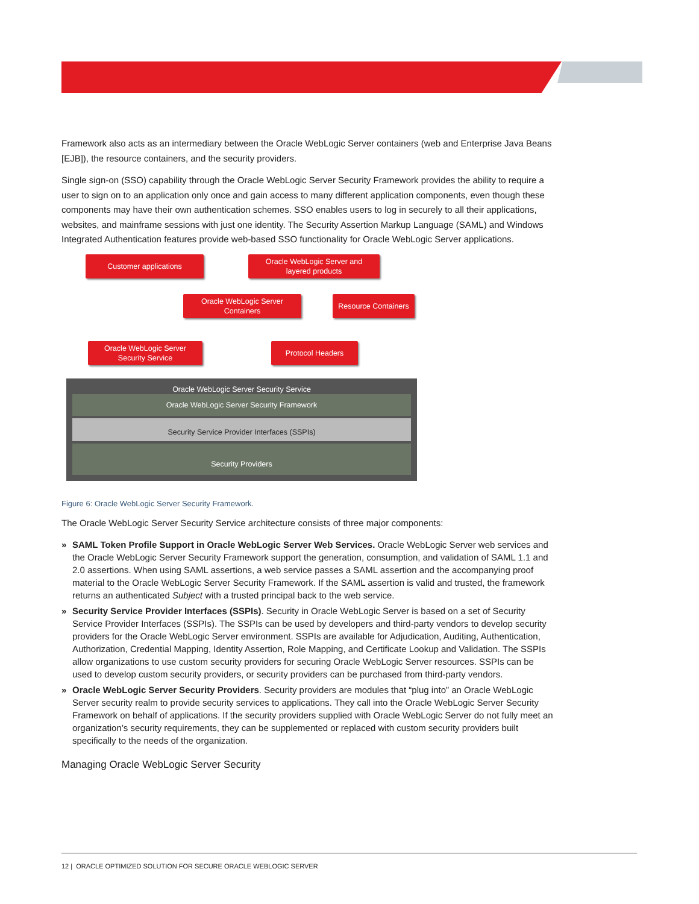Framework also acts as an intermediary between the Oracle WebLogic Server containers (web and Enterprise Java Beans [EJB]), the resource containers, and the security providers.
Single sign-on (SSO) capability through the Oracle WebLogic Server Security Framework provides the ability to require a user to sign on to an application only once and gain access to many different application components, even though these components may have their own authentication schemes. SSO enables users to log in securely to all their applications, websites, and mainframe sessions with just one identity. The Security Assertion Markup Language (SAML) and Windows Integrated Authentication features provide web-based SSO functionality for Oracle WebLogic Server applications.
Customer applications
Oracle WebLogic Server and
layered products
Oracle WebLogic Server
Containers
Resource Containers
Oracle WebLogic Server
Security Service
Protocol Headers
Oracle WebLogic Server Security Service
Oracle WebLogic Server Security Framework
Security Service Provider Interfaces (SSPIs)
Security Providers
Figure 6: Oracle WebLogic Server Security Framework.
The Oracle WebLogic Server Security Service architecture consists of three major components:
» SAML Token Profile Support in Oracle WebLogic Server Web Services. Oracle WebLogic Server web services and the Oracle WebLogic Server Security Framework support the generation, consumption, and validation of SAML 1.1 and 2.0 assertions. When using SAML assertions, a web service passes a SAML assertion and the accompanying proof material to the Oracle WebLogic Server Security Framework. If the SAML assertion is valid and trusted, the framework returns an authenticated Subject with a trusted principal back to the web service.
» Security Service Provider Interfaces (SSPIs). Security in Oracle WebLogic Server is based on a set of Security Service Provider Interfaces (SSPIs). The SSPIs can be used by developers and third-party vendors to develop security providers for the Oracle WebLogic Server environment. SSPIs are available for Adjudication, Auditing, Authentication, Authorization, Credential Mapping, Identity Assertion, Role Mapping, and Certificate Lookup and Validation. The SSPIs allow organizations to use custom security providers for securing Oracle WebLogic Server resources. SSPIs can be used to develop custom security providers, or security providers can be purchased from third-party vendors.
» Oracle WebLogic Server Security Providers. Security providers are modules that “plug into” an Oracle WebLogic Server security realm to provide security services to applications. They call into the Oracle WebLogic Server Security Framework on behalf of applications. If the security providers supplied with Oracle WebLogic Server do not fully meet an organization’s security requirements, they can be supplemented or replaced with custom security providers built specifically to the needs of the organization.
Managing Oracle WebLogic Server Security
12 | ORACLE OPTIMIZED SOLUTION FOR SECURE ORACLE WEBLOGIC SERVER